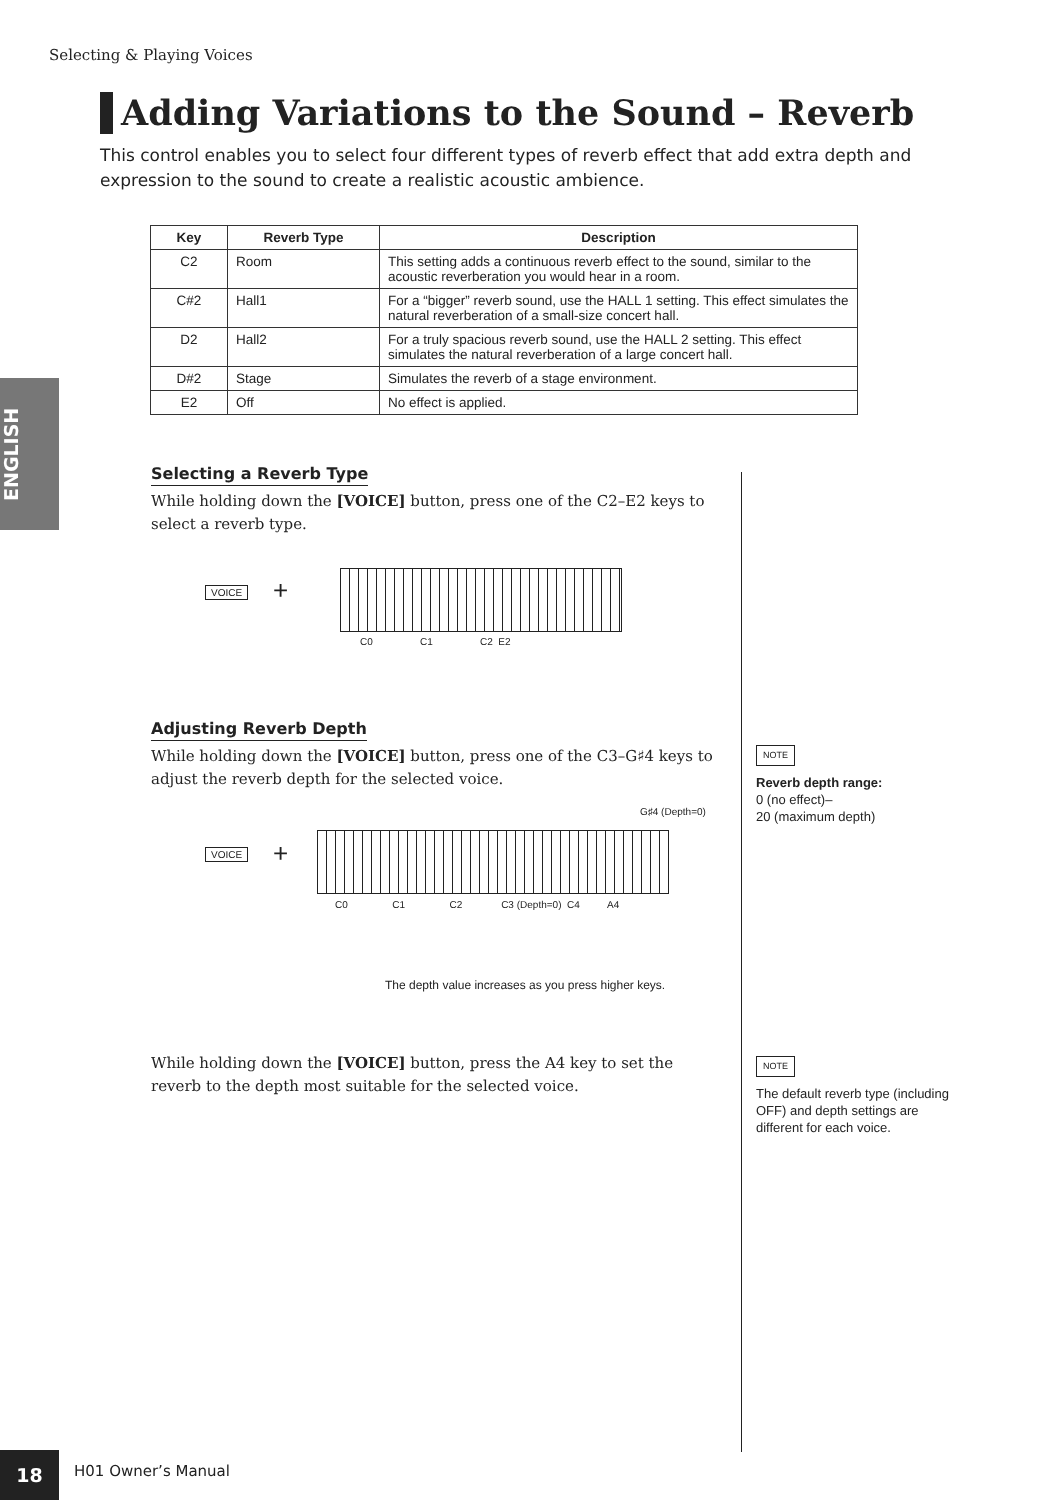Selecting & Playing Voices
Adding Variations to the Sound – Reverb
This control enables you to select four different types of reverb effect that add extra depth and expression to the sound to create a realistic acoustic ambience.
| Key | Reverb Type | Description |
| --- | --- | --- |
| C2 | Room | This setting adds a continuous reverb effect to the sound, similar to the acoustic reverberation you would hear in a room. |
| C#2 | Hall1 | For a “bigger” reverb sound, use the HALL 1 setting. This effect simulates the natural reverberation of a small-size concert hall. |
| D2 | Hall2 | For a truly spacious reverb sound, use the HALL 2 setting. This effect simulates the natural reverberation of a large concert hall. |
| D#2 | Stage | Simulates the reverb of a stage environment. |
| E2 | Off | No effect is applied. |
ENGLISH
Selecting a Reverb Type
While holding down the [VOICE] button, press one of the C2–E2 keys to select a reverb type.
VOICE +
C0 C1 C2 E2
Adjusting Reverb Depth
While holding down the [VOICE] button, press one of the C3–G♯4 keys to adjust the reverb depth for the selected voice.
G♯4 (Depth=0)
VOICE +
C0 C1 C2 C3 (Depth=0) C4 A4
The depth value increases as you press higher keys.
NOTE
Reverb depth range:
0 (no effect)–
20 (maximum depth)
While holding down the [VOICE] button, press the A4 key to set the reverb to the depth most suitable for the selected voice.
NOTE
The default reverb type (including OFF) and depth settings are different for each voice.
18 H01 Owner’s Manual